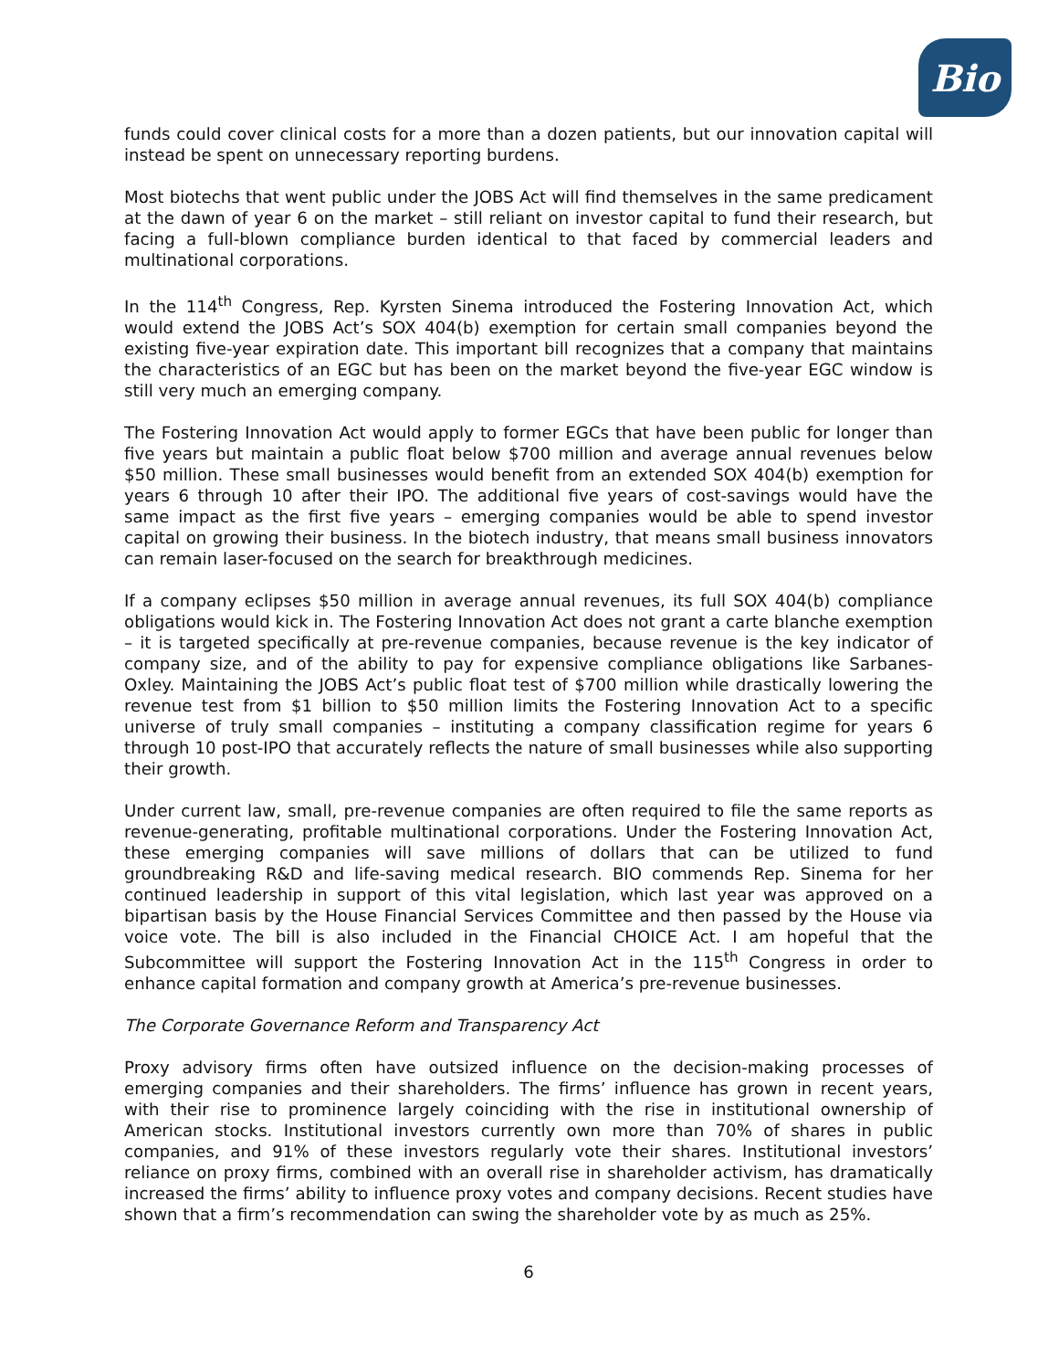Bio
funds could cover clinical costs for a more than a dozen patients, but our innovation capital will instead be spent on unnecessary reporting burdens.
Most biotechs that went public under the JOBS Act will find themselves in the same predicament at the dawn of year 6 on the market – still reliant on investor capital to fund their research, but facing a full-blown compliance burden identical to that faced by commercial leaders and multinational corporations.
In the 114<sup>th</sup> Congress, Rep. Kyrsten Sinema introduced the Fostering Innovation Act, which would extend the JOBS Act’s SOX 404(b) exemption for certain small companies beyond the existing five-year expiration date. This important bill recognizes that a company that maintains the characteristics of an EGC but has been on the market beyond the five-year EGC window is still very much an emerging company.
The Fostering Innovation Act would apply to former EGCs that have been public for longer than five years but maintain a public float below $700 million and average annual revenues below $50 million. These small businesses would benefit from an extended SOX 404(b) exemption for years 6 through 10 after their IPO. The additional five years of cost-savings would have the same impact as the first five years – emerging companies would be able to spend investor capital on growing their business. In the biotech industry, that means small business innovators can remain laser-focused on the search for breakthrough medicines.
If a company eclipses $50 million in average annual revenues, its full SOX 404(b) compliance obligations would kick in. The Fostering Innovation Act does not grant a carte blanche exemption – it is targeted specifically at pre-revenue companies, because revenue is the key indicator of company size, and of the ability to pay for expensive compliance obligations like Sarbanes-Oxley. Maintaining the JOBS Act’s public float test of $700 million while drastically lowering the revenue test from $1 billion to $50 million limits the Fostering Innovation Act to a specific universe of truly small companies – instituting a company classification regime for years 6 through 10 post-IPO that accurately reflects the nature of small businesses while also supporting their growth.
Under current law, small, pre-revenue companies are often required to file the same reports as revenue-generating, profitable multinational corporations. Under the Fostering Innovation Act, these emerging companies will save millions of dollars that can be utilized to fund groundbreaking R&D and life-saving medical research. BIO commends Rep. Sinema for her continued leadership in support of this vital legislation, which last year was approved on a bipartisan basis by the House Financial Services Committee and then passed by the House via voice vote. The bill is also included in the Financial CHOICE Act. I am hopeful that the Subcommittee will support the Fostering Innovation Act in the 115<sup>th</sup> Congress in order to enhance capital formation and company growth at America’s pre-revenue businesses.
The Corporate Governance Reform and Transparency Act
Proxy advisory firms often have outsized influence on the decision-making processes of emerging companies and their shareholders. The firms’ influence has grown in recent years, with their rise to prominence largely coinciding with the rise in institutional ownership of American stocks. Institutional investors currently own more than 70% of shares in public companies, and 91% of these investors regularly vote their shares. Institutional investors’ reliance on proxy firms, combined with an overall rise in shareholder activism, has dramatically increased the firms’ ability to influence proxy votes and company decisions. Recent studies have shown that a firm’s recommendation can swing the shareholder vote by as much as 25%.
6